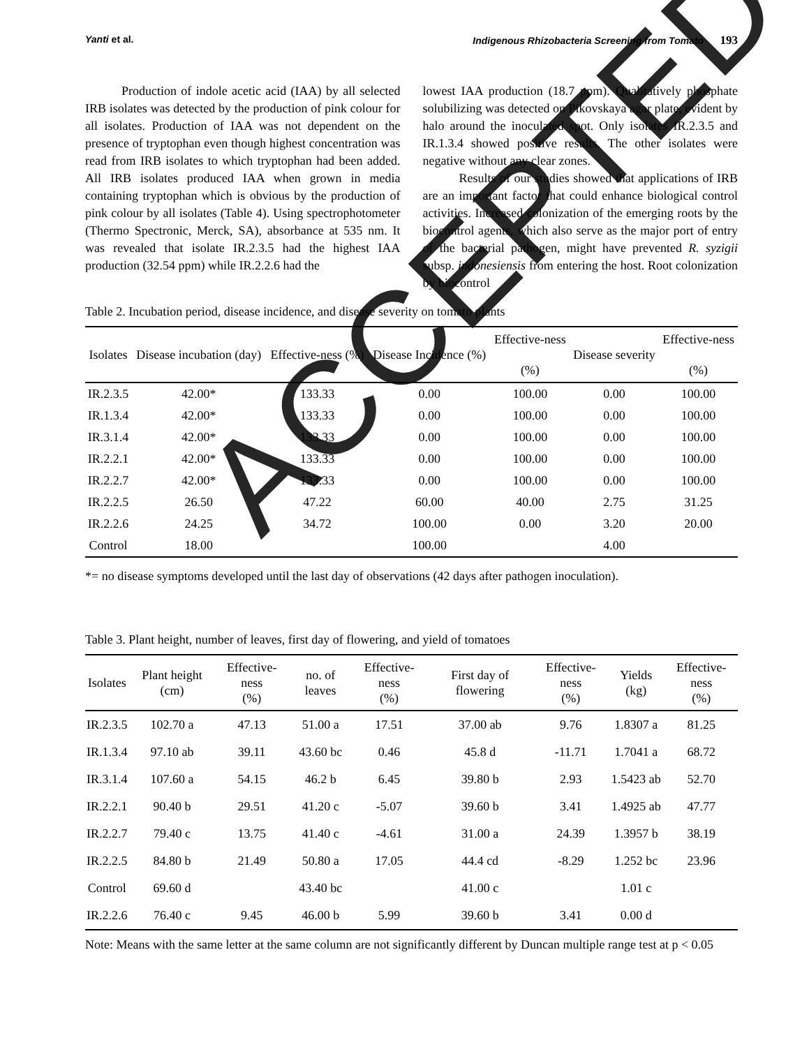Yanti et al. Indigenous Rhizobacteria Screening from Tomato 193
Production of indole acetic acid (IAA) by all selected IRB isolates was detected by the production of pink colour for all isolates. Production of IAA was not dependent on the presence of tryptophan even though highest concentration was read from IRB isolates to which tryptophan had been added. All IRB isolates produced IAA when grown in media containing tryptophan which is obvious by the production of pink colour by all isolates (Table 4). Using spectrophotometer (Thermo Spectronic, Merck, SA), absorbance at 535 nm. It was revealed that isolate IR.2.3.5 had the highest IAA production (32.54 ppm) while IR.2.2.6 had the
lowest IAA production (18.7 ppm). Qualitatively phosphate solubilizing was detected on Pikovskaya agar plate, evident by halo around the inoculated spot. Only isolates IR.2.3.5 and IR.1.3.4 showed positive results. The other isolates were negative without any clear zones.
Results of our studies showed that applications of IRB are an important factor that could enhance biological control activities. Increased colonization of the emerging roots by the biocontrol agents, which also serve as the major port of entry of the bacterial pathogen, might have prevented R. syzigii subsp. indonesiensis from entering the host. Root colonization by biocontrol
Table 2. Incubation period, disease incidence, and disease severity on tomato plants
| Isolates | Disease incubation (day) | Effective-ness (%) | Disease Incidence (%) | Effective-ness (%) | Disease severity | Effective-ness (%) |
| --- | --- | --- | --- | --- | --- | --- |
| IR.2.3.5 | 42.00* | 133.33 | 0.00 | 100.00 | 0.00 | 100.00 |
| IR.1.3.4 | 42.00* | 133.33 | 0.00 | 100.00 | 0.00 | 100.00 |
| IR.3.1.4 | 42.00* | 133.33 | 0.00 | 100.00 | 0.00 | 100.00 |
| IR.2.2.1 | 42.00* | 133.33 | 0.00 | 100.00 | 0.00 | 100.00 |
| IR.2.2.7 | 42.00* | 133.33 | 0.00 | 100.00 | 0.00 | 100.00 |
| IR.2.2.5 | 26.50 | 47.22 | 60.00 | 40.00 | 2.75 | 31.25 |
| IR.2.2.6 | 24.25 | 34.72 | 100.00 | 0.00 | 3.20 | 20.00 |
| Control | 18.00 | | 100.00 | | 4.00 | |
*= no disease symptoms developed until the last day of observations (42 days after pathogen inoculation).
Table 3. Plant height, number of leaves, first day of flowering, and yield of tomatoes
| Isolates | Plant height (cm) | Effective-ness (%) | no. of leaves | Effective-ness (%) | First day of flowering | Effective-ness (%) | Yields (kg) | Effective-ness (%) |
| --- | --- | --- | --- | --- | --- | --- | --- | --- |
| IR.2.3.5 | 102.70 a | 47.13 | 51.00 a | 17.51 | 37.00 ab | 9.76 | 1.8307 a | 81.25 |
| IR.1.3.4 | 97.10 ab | 39.11 | 43.60 bc | 0.46 | 45.8 d | -11.71 | 1.7041 a | 68.72 |
| IR.3.1.4 | 107.60 a | 54.15 | 46.2 b | 6.45 | 39.80 b | 2.93 | 1.5423 ab | 52.70 |
| IR.2.2.1 | 90.40 b | 29.51 | 41.20 c | -5.07 | 39.60 b | 3.41 | 1.4925 ab | 47.77 |
| IR.2.2.7 | 79.40 c | 13.75 | 41.40 c | -4.61 | 31.00 a | 24.39 | 1.3957 b | 38.19 |
| IR.2.2.5 | 84.80 b | 21.49 | 50.80 a | 17.05 | 44.4 cd | -8.29 | 1.252 bc | 23.96 |
| Control | 69.60 d | | 43.40 bc | | 41.00 c | | 1.01 c | |
| IR.2.2.6 | 76.40 c | 9.45 | 46.00 b | 5.99 | 39.60 b | 3.41 | 0.00 d | |
Note: Means with the same letter at the same column are not significantly different by Duncan multiple range test at p < 0.05
ACCEPTED